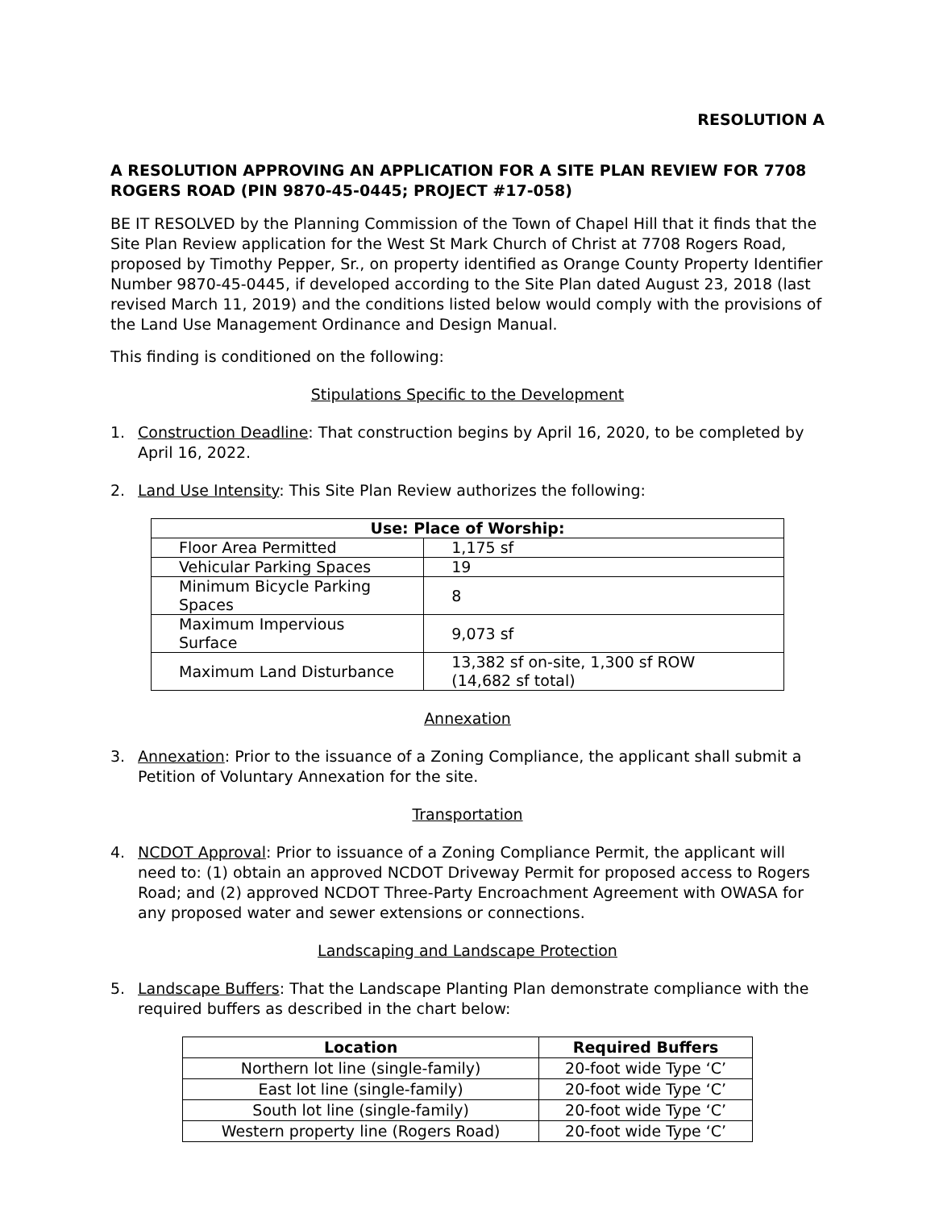RESOLUTION A
A RESOLUTION APPROVING AN APPLICATION FOR A SITE PLAN REVIEW FOR 7708 ROGERS ROAD (PIN 9870-45-0445; PROJECT #17-058)
BE IT RESOLVED by the Planning Commission of the Town of Chapel Hill that it finds that the Site Plan Review application for the West St Mark Church of Christ at 7708 Rogers Road, proposed by Timothy Pepper, Sr., on property identified as Orange County Property Identifier Number 9870-45-0445, if developed according to the Site Plan dated August 23, 2018 (last revised March 11, 2019) and the conditions listed below would comply with the provisions of the Land Use Management Ordinance and Design Manual.
This finding is conditioned on the following:
Stipulations Specific to the Development
1. Construction Deadline: That construction begins by April 16, 2020, to be completed by April 16, 2022.
2. Land Use Intensity: This Site Plan Review authorizes the following:
| Use: Place of Worship: | |
| --- | --- |
| Floor Area Permitted | 1,175 sf |
| Vehicular Parking Spaces | 19 |
| Minimum Bicycle Parking Spaces | 8 |
| Maximum Impervious Surface | 9,073 sf |
| Maximum Land Disturbance | 13,382 sf on-site, 1,300 sf ROW (14,682 sf total) |
Annexation
3. Annexation: Prior to the issuance of a Zoning Compliance, the applicant shall submit a Petition of Voluntary Annexation for the site.
Transportation
4. NCDOT Approval: Prior to issuance of a Zoning Compliance Permit, the applicant will need to: (1) obtain an approved NCDOT Driveway Permit for proposed access to Rogers Road; and (2) approved NCDOT Three-Party Encroachment Agreement with OWASA for any proposed water and sewer extensions or connections.
Landscaping and Landscape Protection
5. Landscape Buffers: That the Landscape Planting Plan demonstrate compliance with the required buffers as described in the chart below:
| Location | Required Buffers |
| --- | --- |
| Northern lot line (single-family) | 20-foot wide Type ‘C’ |
| East lot line (single-family) | 20-foot wide Type ‘C’ |
| South lot line (single-family) | 20-foot wide Type ‘C’ |
| Western property line (Rogers Road) | 20-foot wide Type ‘C’ |